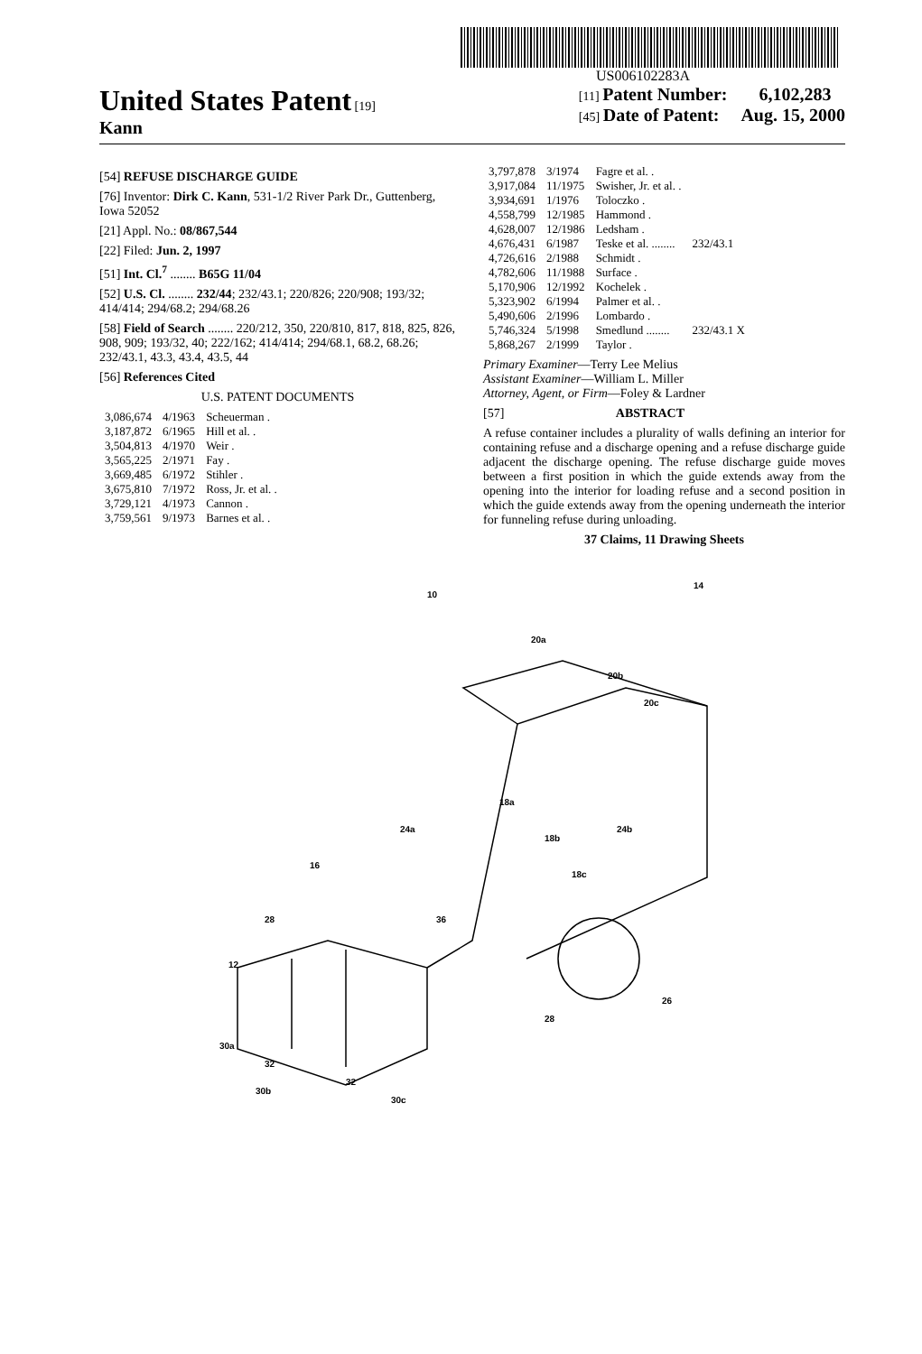US006102283A
United States Patent [19]
Kann
[11] Patent Number: 6,102,283
[45] Date of Patent: Aug. 15, 2000
[54] REFUSE DISCHARGE GUIDE
[76] Inventor: Dirk C. Kann, 531-1/2 River Park Dr., Guttenberg, Iowa 52052
[21] Appl. No.: 08/867,544
[22] Filed: Jun. 2, 1997
[51] Int. Cl.<sup>7</sup> ........ B65G 11/04
[52] U.S. Cl. ........ 232/44; 232/43.1; 220/826; 220/908; 193/32; 414/414; 294/68.2; 294/68.26
[58] Field of Search ........ 220/212, 350, 220/810, 817, 818, 825, 826, 908, 909; 193/32, 40; 222/162; 414/414; 294/68.1, 68.2, 68.26; 232/43.1, 43.3, 43.4, 43.5, 44
[56] References Cited
U.S. PATENT DOCUMENTS
| 3,086,674 | 4/1963 | Scheuerman . |
| 3,187,872 | 6/1965 | Hill et al. . |
| 3,504,813 | 4/1970 | Weir . |
| 3,565,225 | 2/1971 | Fay . |
| 3,669,485 | 6/1972 | Stihler . |
| 3,675,810 | 7/1972 | Ross, Jr. et al. . |
| 3,729,121 | 4/1973 | Cannon . |
| 3,759,561 | 9/1973 | Barnes et al. . |
| 3,797,878 | 3/1974 | Fagre et al. . | |
| 3,917,084 | 11/1975 | Swisher, Jr. et al. . | |
| 3,934,691 | 1/1976 | Toloczko . | |
| 4,558,799 | 12/1985 | Hammond . | |
| 4,628,007 | 12/1986 | Ledsham . | |
| 4,676,431 | 6/1987 | Teske et al. ........ | 232/43.1 |
| 4,726,616 | 2/1988 | Schmidt . | |
| 4,782,606 | 11/1988 | Surface . | |
| 5,170,906 | 12/1992 | Kochelek . | |
| 5,323,902 | 6/1994 | Palmer et al. . | |
| 5,490,606 | 2/1996 | Lombardo . | |
| 5,746,324 | 5/1998 | Smedlund ........ | 232/43.1 X |
| 5,868,267 | 2/1999 | Taylor . | |
Primary Examiner—Terry Lee Melius
Assistant Examiner—William L. Miller
Attorney, Agent, or Firm—Foley & Lardner
[57] ABSTRACT
A refuse container includes a plurality of walls defining an interior for containing refuse and a discharge opening and a refuse discharge guide adjacent the discharge opening. The refuse discharge guide moves between a first position in which the guide extends away from the opening into the interior for loading refuse and a second position in which the guide extends away from the opening underneath the interior for funneling refuse during unloading.
37 Claims, 11 Drawing Sheets
10
14
20a
20b
20c
24a
24b
16
18a
18b
18c
28
36
12
28
26
30a
32
32
30b
30c